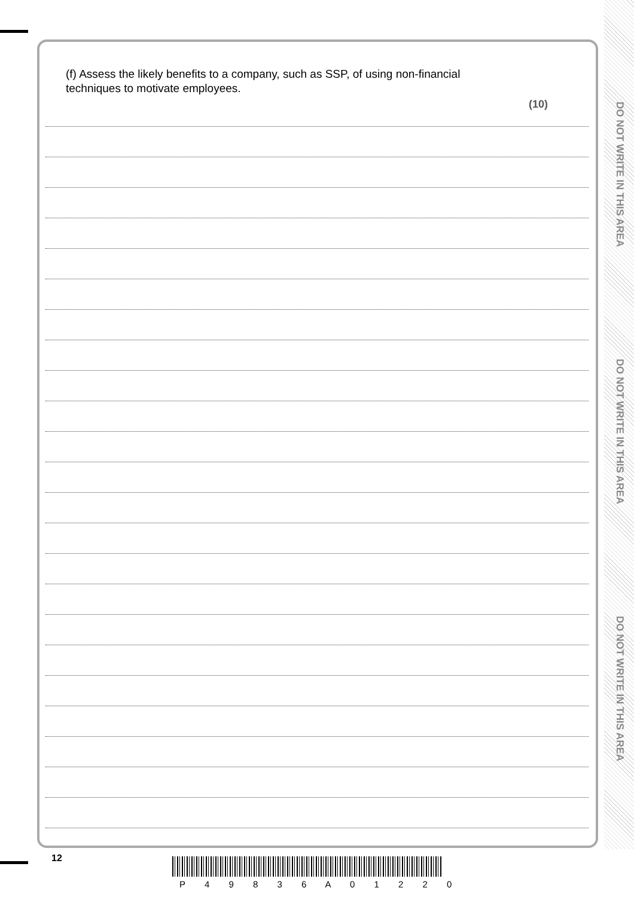DO NOT WRITE IN THIS AREA
DO NOT WRITE IN THIS AREA
DO NOT WRITE IN THIS AREA
(f) Assess the likely benefits to a company, such as SSP, of using non-financial techniques to motivate employees.
(10)
12
P 4 9 8 3 6 A 0 1 2 2 0